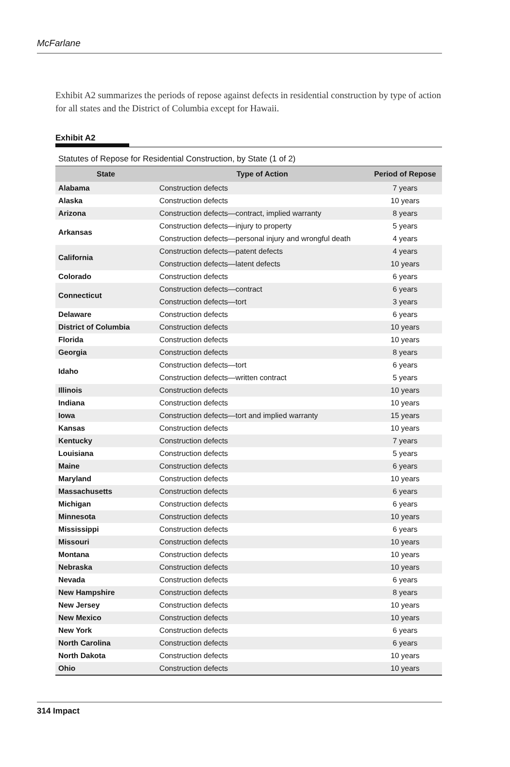McFarlane
Exhibit A2 summarizes the periods of repose against defects in residential construction by type of action for all states and the District of Columbia except for Hawaii.
Exhibit A2
Statutes of Repose for Residential Construction, by State (1 of 2)
| State | Type of Action | Period of Repose |
| --- | --- | --- |
| Alabama | Construction defects | 7 years |
| Alaska | Construction defects | 10 years |
| Arizona | Construction defects—contract, implied warranty | 8 years |
| Arkansas | Construction defects—injury to property | 5 years |
| | Construction defects—personal injury and wrongful death | 4 years |
| California | Construction defects—patent defects | 4 years |
| | Construction defects—latent defects | 10 years |
| Colorado | Construction defects | 6 years |
| Connecticut | Construction defects—contract | 6 years |
| | Construction defects—tort | 3 years |
| Delaware | Construction defects | 6 years |
| District of Columbia | Construction defects | 10 years |
| Florida | Construction defects | 10 years |
| Georgia | Construction defects | 8 years |
| Idaho | Construction defects—tort | 6 years |
| | Construction defects—written contract | 5 years |
| Illinois | Construction defects | 10 years |
| Indiana | Construction defects | 10 years |
| Iowa | Construction defects—tort and implied warranty | 15 years |
| Kansas | Construction defects | 10 years |
| Kentucky | Construction defects | 7 years |
| Louisiana | Construction defects | 5 years |
| Maine | Construction defects | 6 years |
| Maryland | Construction defects | 10 years |
| Massachusetts | Construction defects | 6 years |
| Michigan | Construction defects | 6 years |
| Minnesota | Construction defects | 10 years |
| Mississippi | Construction defects | 6 years |
| Missouri | Construction defects | 10 years |
| Montana | Construction defects | 10 years |
| Nebraska | Construction defects | 10 years |
| Nevada | Construction defects | 6 years |
| New Hampshire | Construction defects | 8 years |
| New Jersey | Construction defects | 10 years |
| New Mexico | Construction defects | 10 years |
| New York | Construction defects | 6 years |
| North Carolina | Construction defects | 6 years |
| North Dakota | Construction defects | 10 years |
| Ohio | Construction defects | 10 years |
314 Impact